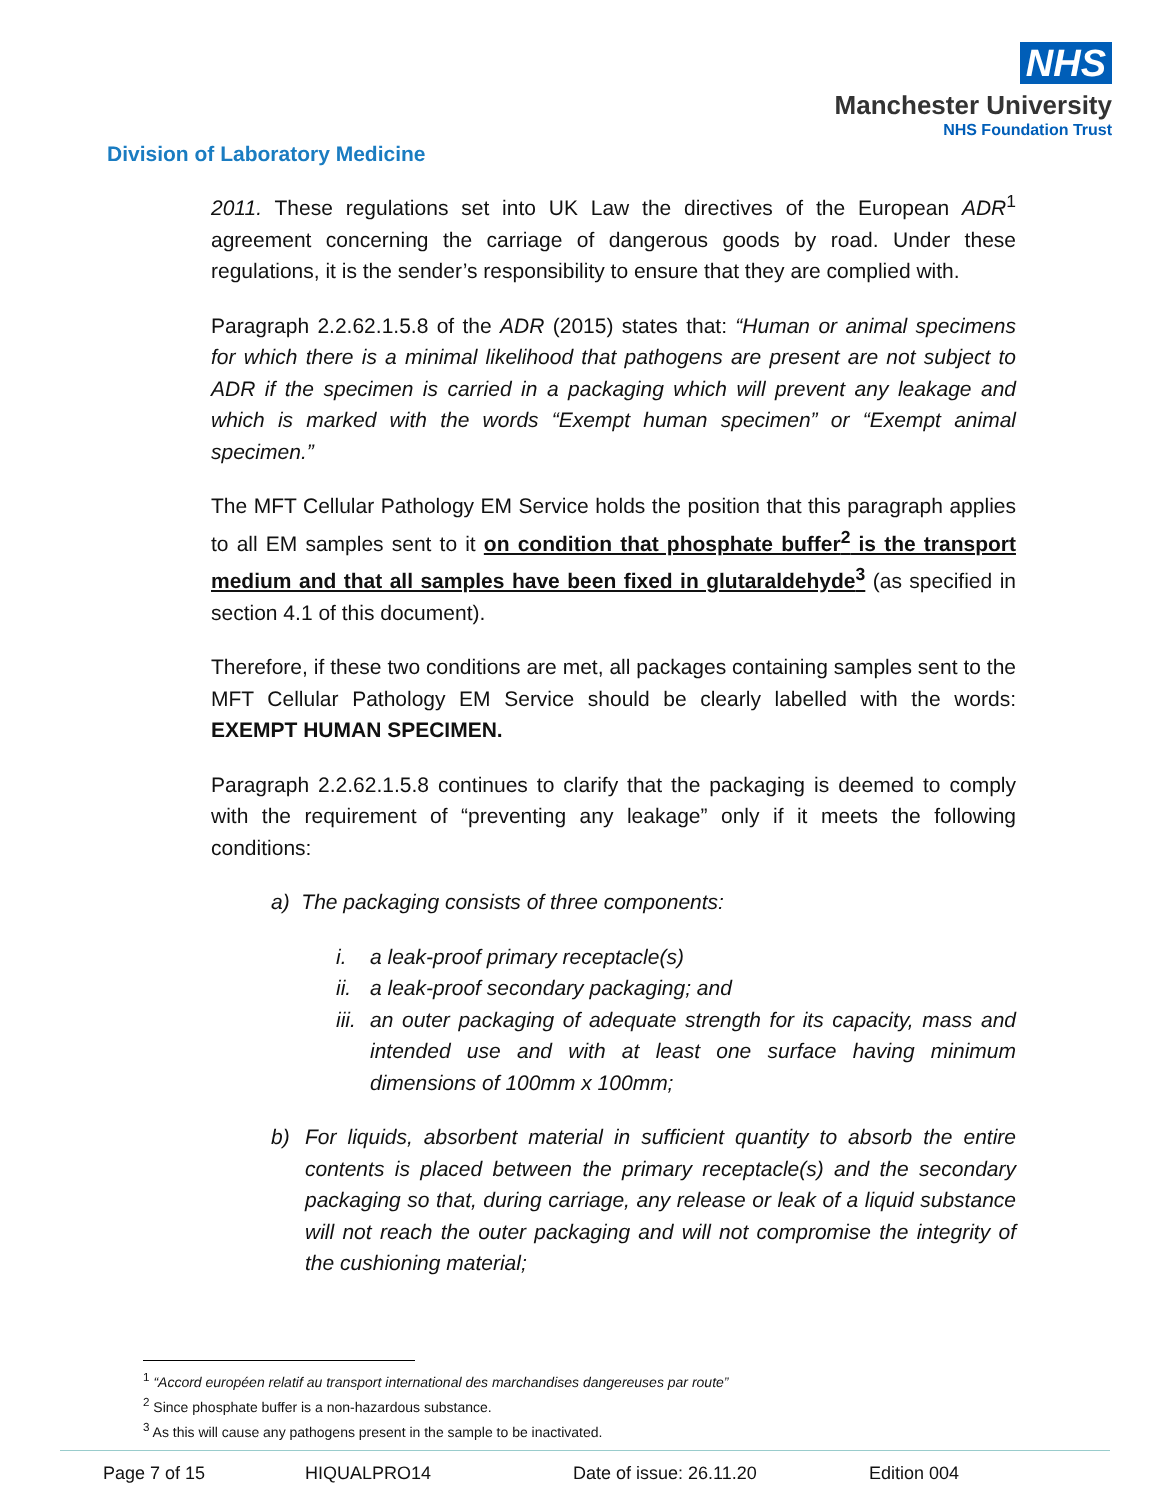NHS
Manchester University
NHS Foundation Trust
Division of Laboratory Medicine
2011. These regulations set into UK Law the directives of the European ADR<sup>1</sup> agreement concerning the carriage of dangerous goods by road. Under these regulations, it is the sender’s responsibility to ensure that they are complied with.
Paragraph 2.2.62.1.5.8 of the ADR (2015) states that: “Human or animal specimens for which there is a minimal likelihood that pathogens are present are not subject to ADR if the specimen is carried in a packaging which will prevent any leakage and which is marked with the words “Exempt human specimen” or “Exempt animal specimen.”
The MFT Cellular Pathology EM Service holds the position that this paragraph applies to all EM samples sent to it on condition that phosphate buffer<sup>2</sup> is the transport medium and that all samples have been fixed in glutaraldehyde<sup>3</sup> (as specified in section 4.1 of this document).
Therefore, if these two conditions are met, all packages containing samples sent to the MFT Cellular Pathology EM Service should be clearly labelled with the words: EXEMPT HUMAN SPECIMEN.
Paragraph 2.2.62.1.5.8 continues to clarify that the packaging is deemed to comply with the requirement of “preventing any leakage” only if it meets the following conditions:
a) The packaging consists of three components:
i. a leak-proof primary receptacle(s)
ii. a leak-proof secondary packaging; and
iii. an outer packaging of adequate strength for its capacity, mass and intended use and with at least one surface having minimum dimensions of 100mm x 100mm;
b) For liquids, absorbent material in sufficient quantity to absorb the entire contents is placed between the primary receptacle(s) and the secondary packaging so that, during carriage, any release or leak of a liquid substance will not reach the outer packaging and will not compromise the integrity of the cushioning material;
<sup>1</sup> “Accord européen relatif au transport international des marchandises dangereuses par route”
<sup>2</sup> Since phosphate buffer is a non-hazardous substance.
<sup>3</sup> As this will cause any pathogens present in the sample to be inactivated.
Page 7 of 15 HIQUALPRO14 Date of issue: 26.11.20 Edition 004